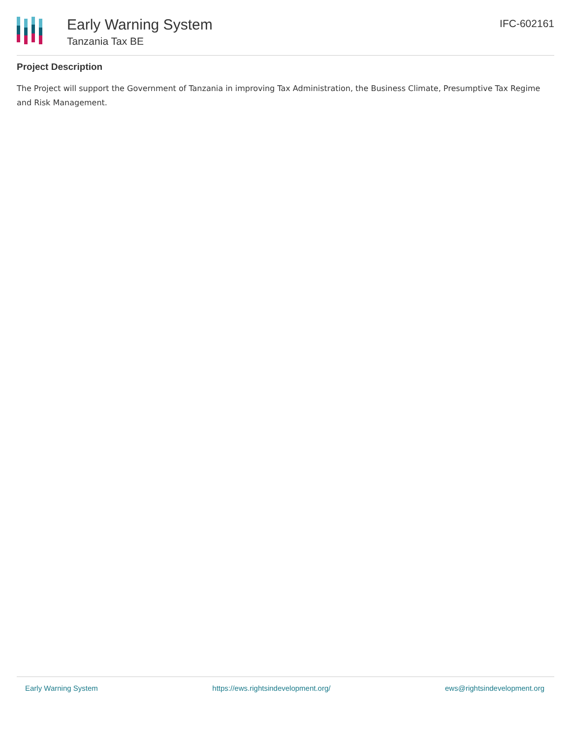Early Warning System
Tanzania Tax BE
IFC-602161
Project Description
The Project will support the Government of Tanzania in improving Tax Administration, the Business Climate, Presumptive Tax Regime and Risk Management.
Early Warning System https://ews.rightsindevelopment.org/ ews@rightsindevelopment.org